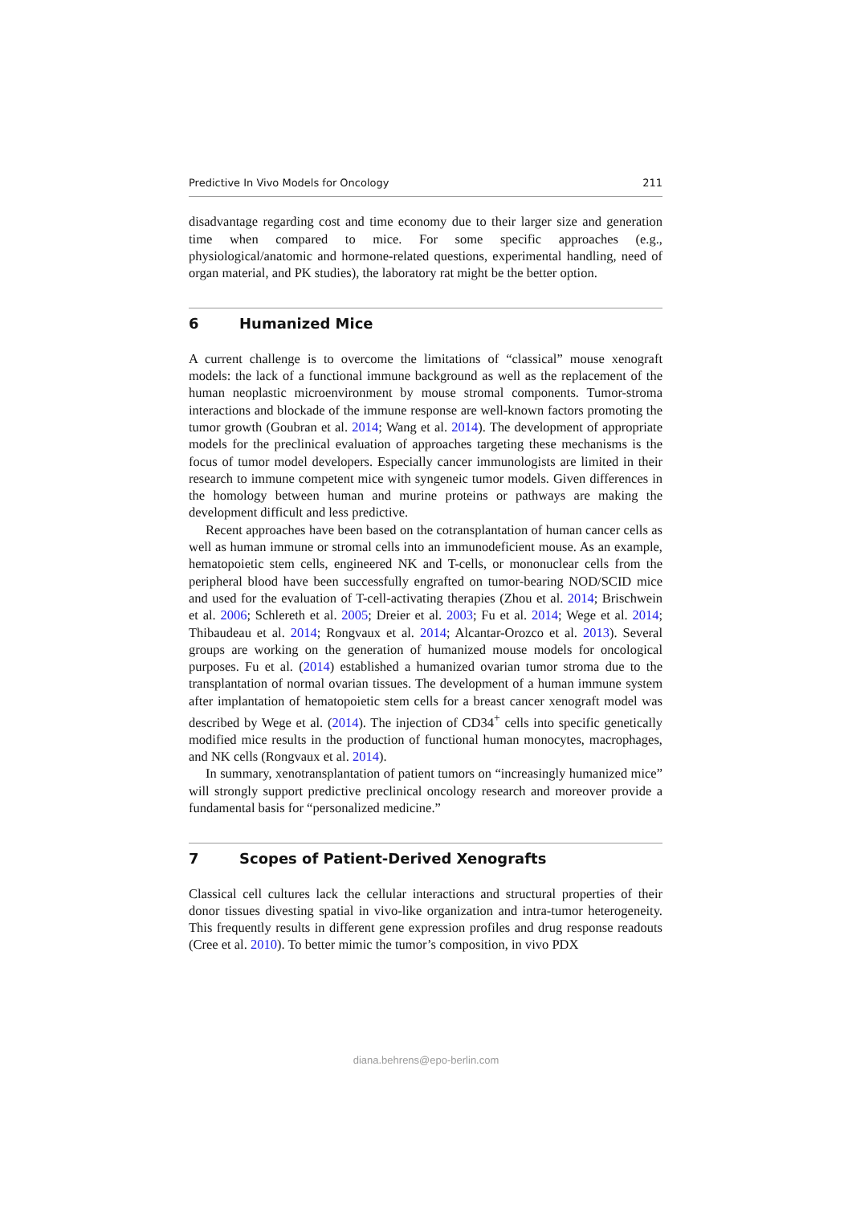Predictive In Vivo Models for Oncology 211
disadvantage regarding cost and time economy due to their larger size and generation time when compared to mice. For some specific approaches (e.g., physiological/anatomic and hormone-related questions, experimental handling, need of organ material, and PK studies), the laboratory rat might be the better option.
6 Humanized Mice
A current challenge is to overcome the limitations of “classical” mouse xenograft models: the lack of a functional immune background as well as the replacement of the human neoplastic microenvironment by mouse stromal components. Tumor-stroma interactions and blockade of the immune response are well-known factors promoting the tumor growth (Goubran et al. 2014; Wang et al. 2014). The development of appropriate models for the preclinical evaluation of approaches targeting these mechanisms is the focus of tumor model developers. Especially cancer immunologists are limited in their research to immune competent mice with syngeneic tumor models. Given differences in the homology between human and murine proteins or pathways are making the development difficult and less predictive.
Recent approaches have been based on the cotransplantation of human cancer cells as well as human immune or stromal cells into an immunodeficient mouse. As an example, hematopoietic stem cells, engineered NK and T-cells, or mononuclear cells from the peripheral blood have been successfully engrafted on tumor-bearing NOD/SCID mice and used for the evaluation of T-cell-activating therapies (Zhou et al. 2014; Brischwein et al. 2006; Schlereth et al. 2005; Dreier et al. 2003; Fu et al. 2014; Wege et al. 2014; Thibaudeau et al. 2014; Rongvaux et al. 2014; Alcantar-Orozco et al. 2013). Several groups are working on the generation of humanized mouse models for oncological purposes. Fu et al. (2014) established a humanized ovarian tumor stroma due to the transplantation of normal ovarian tissues. The development of a human immune system after implantation of hematopoietic stem cells for a breast cancer xenograft model was described by Wege et al. (2014). The injection of CD34<sup>+</sup> cells into specific genetically modified mice results in the production of functional human monocytes, macrophages, and NK cells (Rongvaux et al. 2014).
In summary, xenotransplantation of patient tumors on “increasingly humanized mice” will strongly support predictive preclinical oncology research and moreover provide a fundamental basis for “personalized medicine.”
7 Scopes of Patient-Derived Xenografts
Classical cell cultures lack the cellular interactions and structural properties of their donor tissues divesting spatial in vivo-like organization and intra-tumor heterogeneity. This frequently results in different gene expression profiles and drug response readouts (Cree et al. 2010). To better mimic the tumor’s composition, in vivo PDX
diana.behrens@epo-berlin.com